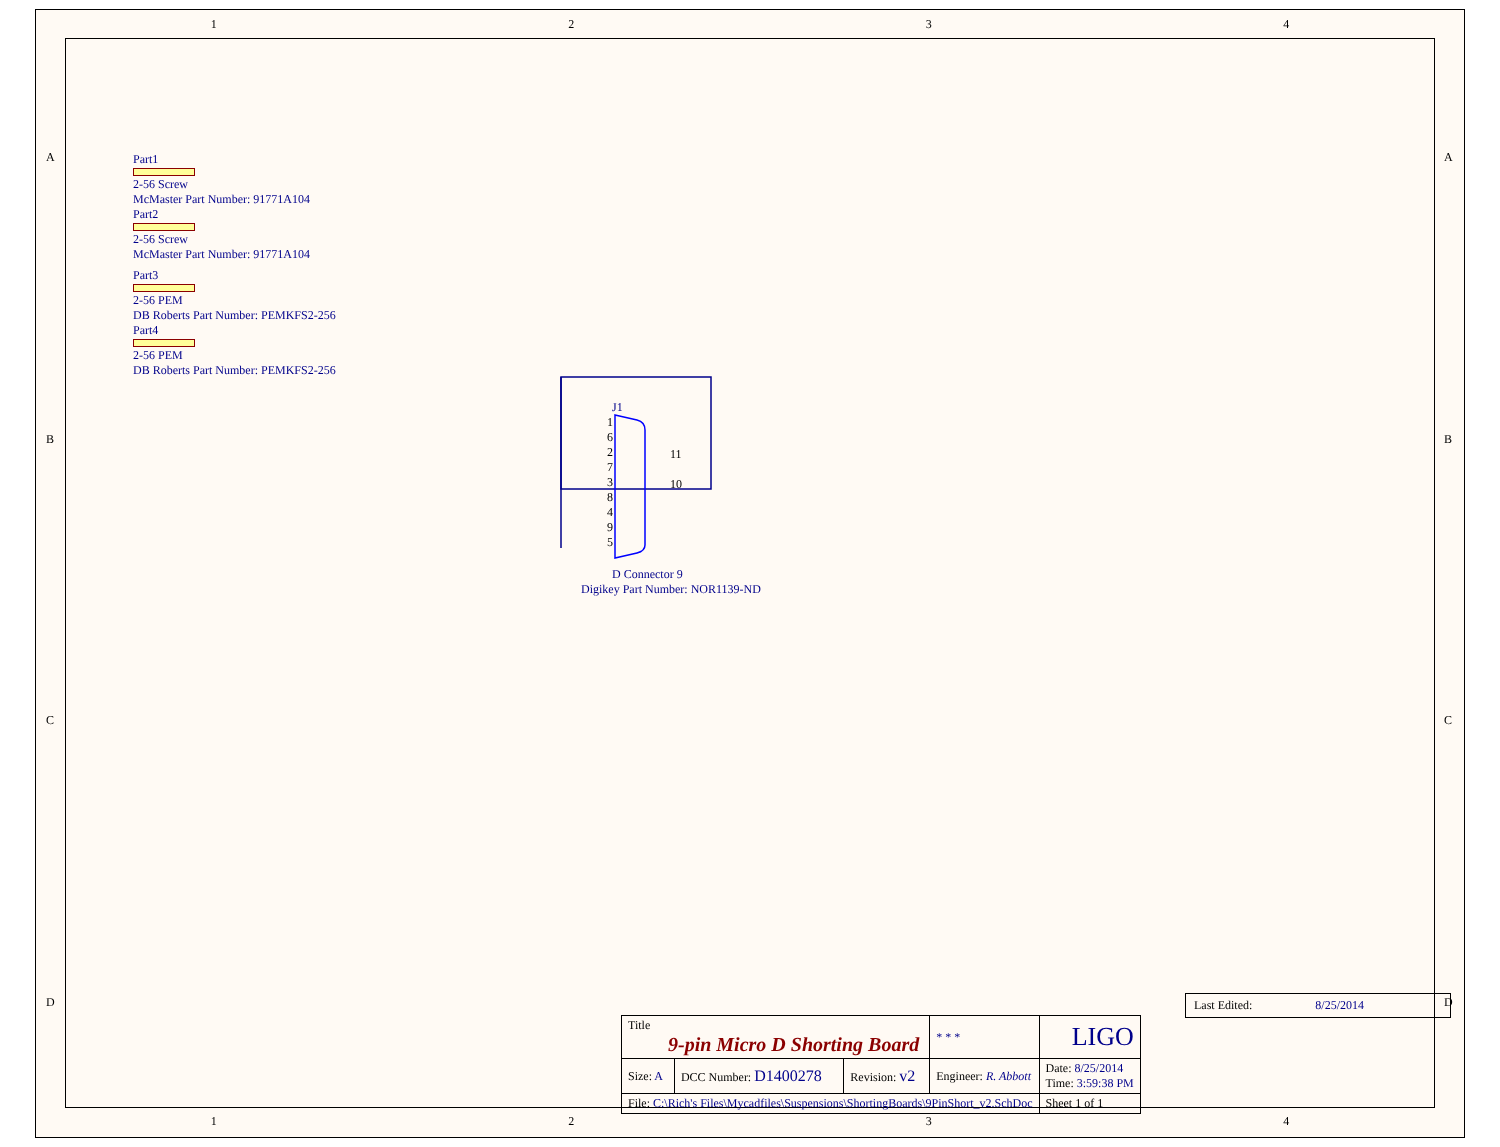1 2 3 4
A A
B B
C C
D D
Part1
2-56 Screw
McMaster Part Number: 91771A104
Part2
2-56 Screw
McMaster Part Number: 91771A104
Part3
2-56 PEM
DB Roberts Part Number: PEMKFS2-256
Part4
2-56 PEM
DB Roberts Part Number: PEMKFS2-256
J1
1
6
2
7
3
8
4
9
5
11
10
D Connector 9
Digikey Part Number: NOR1139-ND
Last Edited: 8/25/2014
| Title 9-pin Micro D Shorting Board | | | * * * | LIGO |
| Size: A | DCC Number: D1400278 | Revision: v2 | Engineer: R. Abbott | Date: 8/25/2014 Time: 3:59:38 PM |
| File: C:\Rich's Files\Mycadfiles\Suspensions\ShortingBoards\9PinShort_v2.SchDoc | | | | Sheet 1 of 1 |
1 2 3 4